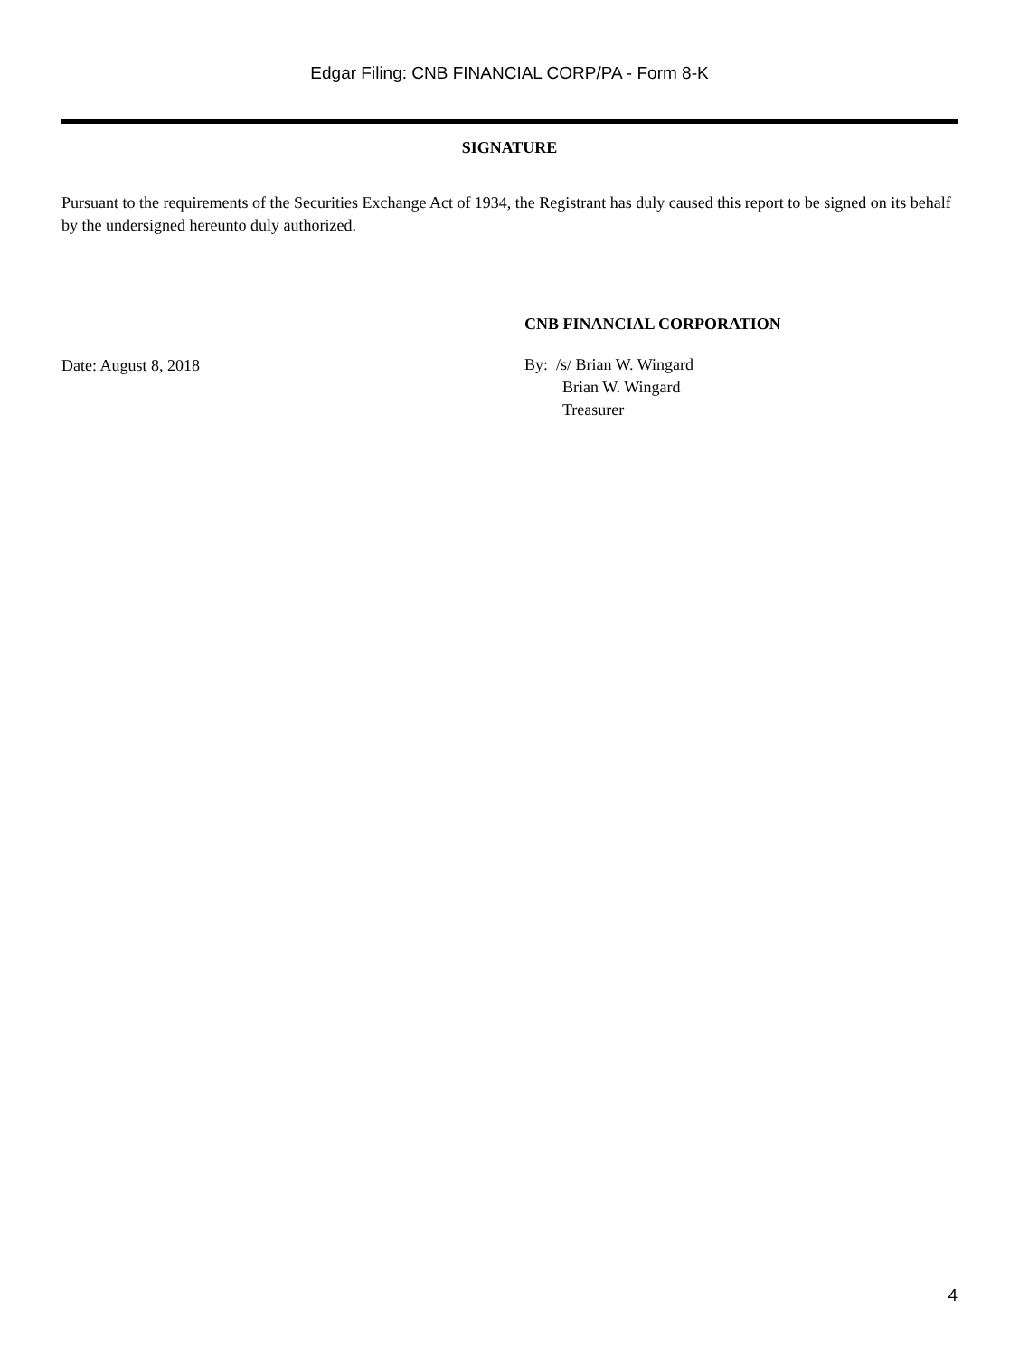Edgar Filing: CNB FINANCIAL CORP/PA - Form 8-K
SIGNATURE
Pursuant to the requirements of the Securities Exchange Act of 1934, the Registrant has duly caused this report to be signed on its behalf by the undersigned hereunto duly authorized.
Date: August 8, 2018
CNB FINANCIAL CORPORATION
By: /s/ Brian W. Wingard
Brian W. Wingard
Treasurer
4